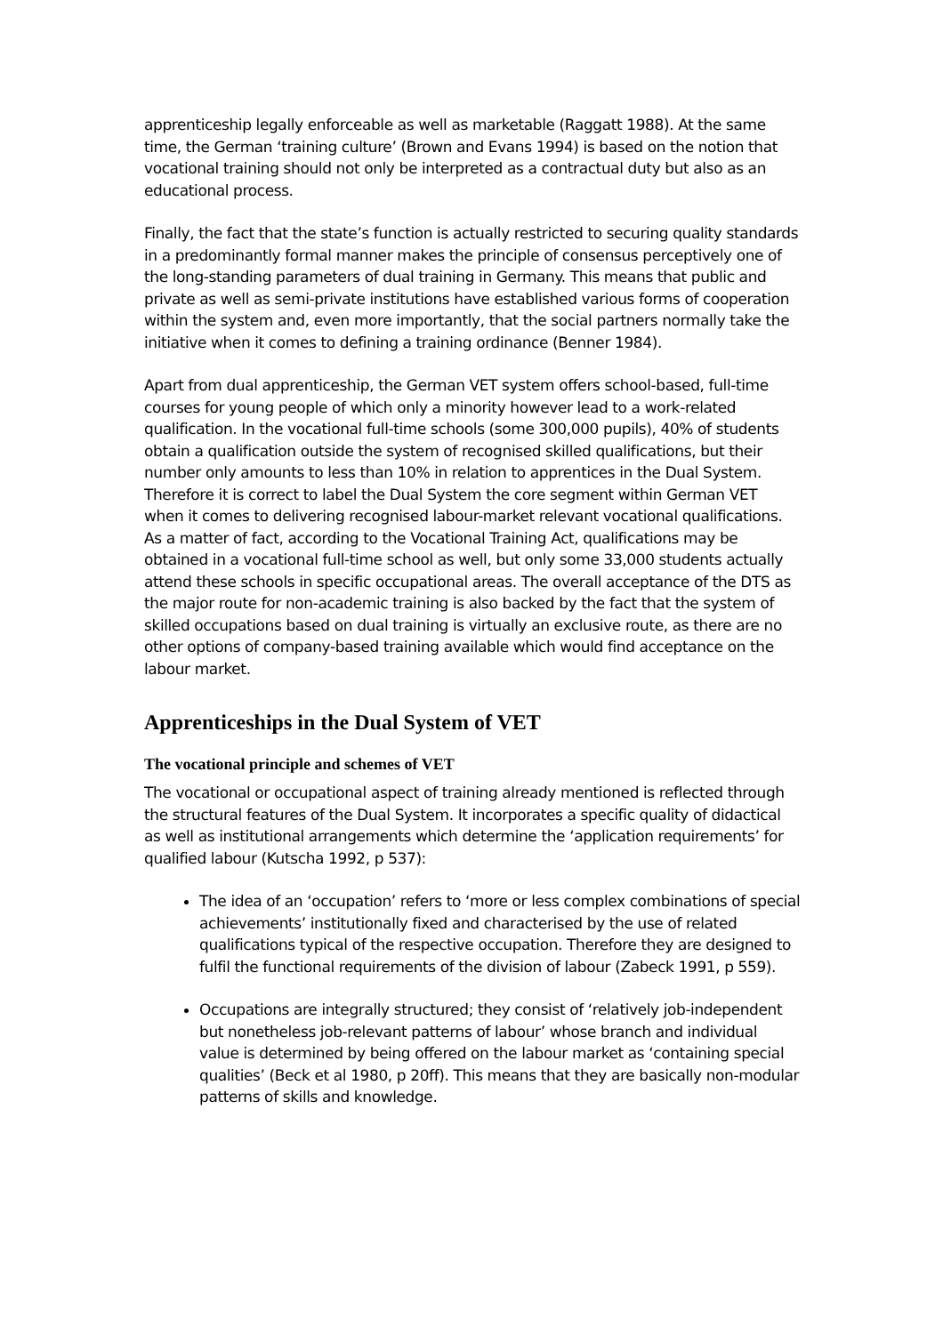apprenticeship legally enforceable as well as marketable (Raggatt 1988). At the same time, the German ‘training culture’ (Brown and Evans 1994) is based on the notion that vocational training should not only be interpreted as a contractual duty but also as an educational process.
Finally, the fact that the state’s function is actually restricted to securing quality standards in a predominantly formal manner makes the principle of consensus perceptively one of the long-standing parameters of dual training in Germany. This means that public and private as well as semi-private institutions have established various forms of cooperation within the system and, even more importantly, that the social partners normally take the initiative when it comes to defining a training ordinance (Benner 1984).
Apart from dual apprenticeship, the German VET system offers school-based, full-time courses for young people of which only a minority however lead to a work-related qualification. In the vocational full-time schools (some 300,000 pupils), 40% of students obtain a qualification outside the system of recognised skilled qualifications, but their number only amounts to less than 10% in relation to apprentices in the Dual System. Therefore it is correct to label the Dual System the core segment within German VET when it comes to delivering recognised labour-market relevant vocational qualifications. As a matter of fact, according to the Vocational Training Act, qualifications may be obtained in a vocational full-time school as well, but only some 33,000 students actually attend these schools in specific occupational areas. The overall acceptance of the DTS as the major route for non-academic training is also backed by the fact that the system of skilled occupations based on dual training is virtually an exclusive route, as there are no other options of company-based training available which would find acceptance on the labour market.
Apprenticeships in the Dual System of VET
The vocational principle and schemes of VET
The vocational or occupational aspect of training already mentioned is reflected through the structural features of the Dual System. It incorporates a specific quality of didactical as well as institutional arrangements which determine the ‘application requirements’ for qualified labour (Kutscha 1992, p 537):
The idea of an ‘occupation’ refers to ‘more or less complex combinations of special achievements’ institutionally fixed and characterised by the use of related qualifications typical of the respective occupation. Therefore they are designed to fulfil the functional requirements of the division of labour (Zabeck 1991, p 559).
Occupations are integrally structured; they consist of ‘relatively job-independent but nonetheless job-relevant patterns of labour’ whose branch and individual value is determined by being offered on the labour market as ‘containing special qualities’ (Beck et al 1980, p 20ff). This means that they are basically non-modular patterns of skills and knowledge.